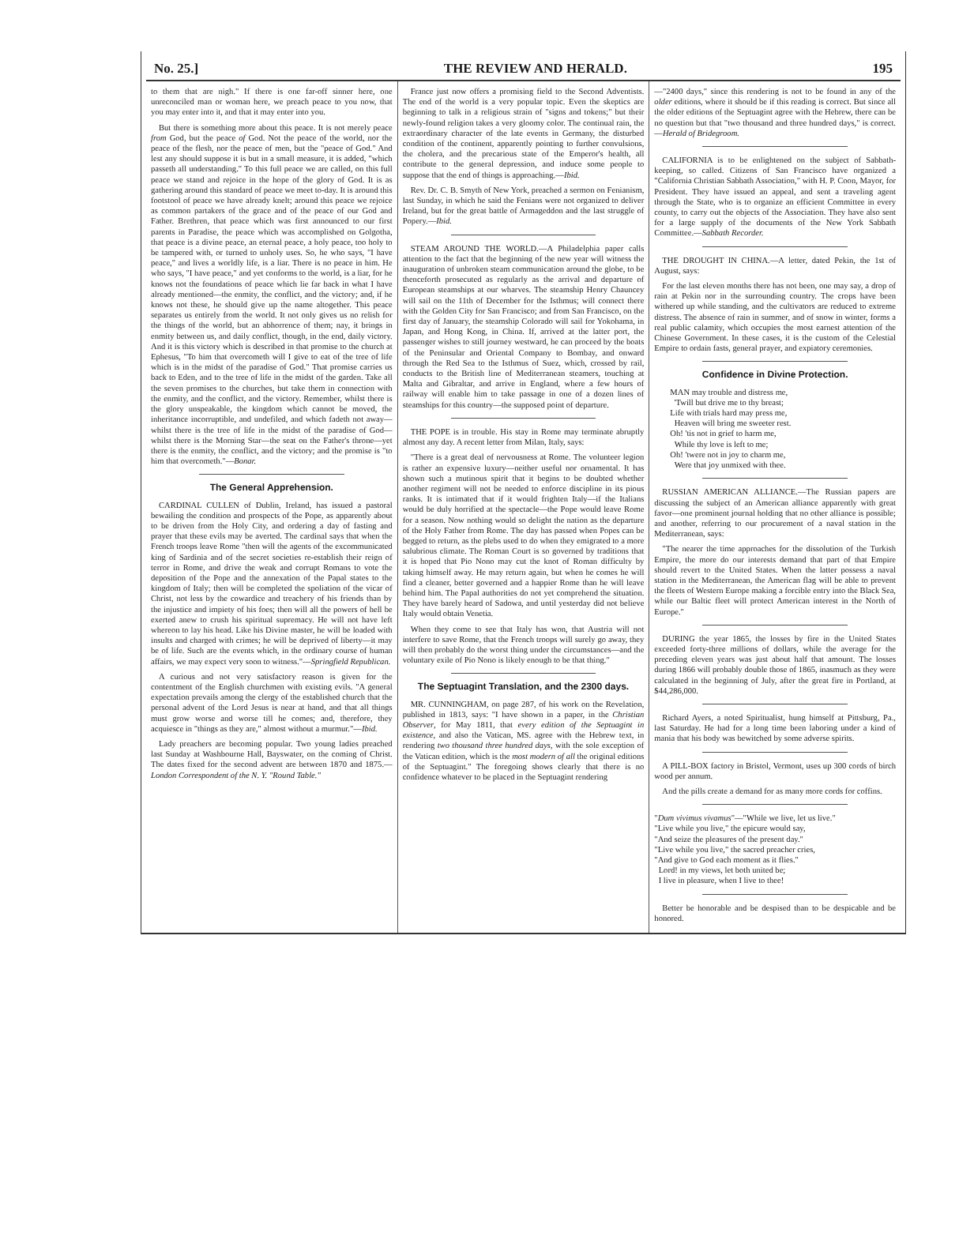No. 25.] THE REVIEW AND HERALD. 195
to them that are nigh." If there is one far-off sinner here, one unreconciled man or woman here, we preach peace to you now, that you may enter into it, and that it may enter into you.
But there is something more about this peace. It is not merely peace from God, but the peace of God. Not the peace of the world, nor the peace of the flesh, nor the peace of men, but the "peace of God." And lest any should suppose it is but in a small measure, it is added, "which passeth all understanding." To this full peace we are called, on this full peace we stand and rejoice in the hope of the glory of God. It is as gathering around this standard of peace we meet to-day. It is around this footstool of peace we have already knelt; around this peace we rejoice as common partakers of the grace and of the peace of our God and Father. Brethren, that peace which was first announced to our first parents in Paradise, the peace which was accomplished on Golgotha, that peace is a divine peace, an eternal peace, a holy peace, too holy to be tampered with, or turned to unholy uses. So, he who says, "I have peace," and lives a worldly life, is a liar. There is no peace in him. He who says, "I have peace," and yet conforms to the world, is a liar, for he knows not the foundations of peace which lie far back in what I have already mentioned—the enmity, the conflict, and the victory; and, if he knows not these, he should give up the name altogether. This peace separates us entirely from the world. It not only gives us no relish for the things of the world, but an abhorrence of them; nay, it brings in enmity between us, and daily conflict, though, in the end, daily victory. And it is this victory which is described in that promise to the church at Ephesus, "To him that overcometh will I give to eat of the tree of life which is in the midst of the paradise of God." That promise carries us back to Eden, and to the tree of life in the midst of the garden. Take all the seven promises to the churches, but take them in connection with the enmity, and the conflict, and the victory. Remember, whilst there is the glory unspeakable, the kingdom which cannot be moved, the inheritance incorruptible, and undefiled, and which fadeth not away—whilst there is the tree of life in the midst of the paradise of God—whilst there is the Morning Star—the seat on the Father's throne—yet there is the enmity, the conflict, and the victory; and the promise is "to him that overcometh."—Bonar.
The General Apprehension.
CARDINAL CULLEN of Dublin, Ireland, has issued a pastoral bewailing the condition and prospects of the Pope, as apparently about to be driven from the Holy City, and ordering a day of fasting and prayer that these evils may be averted. The cardinal says that when the French troops leave Rome "then will the agents of the excommunicated king of Sardinia and of the secret societies re-establish their reign of terror in Rome, and drive the weak and corrupt Romans to vote the deposition of the Pope and the annexation of the Papal states to the kingdom of Italy; then will be completed the spoliation of the vicar of Christ, not less by the cowardice and treachery of his friends than by the injustice and impiety of his foes; then will all the powers of hell be exerted anew to crush his spiritual supremacy. He will not have left whereon to lay his head. Like his Divine master, he will be loaded with insults and charged with crimes; he will be deprived of liberty—it may be of life. Such are the events which, in the ordinary course of human affairs, we may expect very soon to witness."—Springfield Republican.
A curious and not very satisfactory reason is given for the contentment of the English churchmen with existing evils. "A general expectation prevails among the clergy of the established church that the personal advent of the Lord Jesus is near at hand, and that all things must grow worse and worse till he comes; and, therefore, they acquiesce in "things as they are," almost without a murmur."—Ibid.
Lady preachers are becoming popular. Two young ladies preached last Sunday at Washbourne Hall, Bayswater, on the coming of Christ. The dates fixed for the second advent are between 1870 and 1875.—London Correspondent of the N. Y. "Round Table."
France just now offers a promising field to the Second Adventists. The end of the world is a very popular topic. Even the skeptics are beginning to talk in a religious strain of "signs and tokens;" but their newly-found religion takes a very gloomy color. The continual rain, the extraordinary character of the late events in Germany, the disturbed condition of the continent, apparently pointing to further convulsions, the cholera, and the precarious state of the Emperor's health, all contribute to the general depression, and induce some people to suppose that the end of things is approaching.—Ibid.
Rev. Dr. C. B. Smyth of New York, preached a sermon on Fenianism, last Sunday, in which he said the Fenians were not organized to deliver Ireland, but for the great battle of Armageddon and the last struggle of Popery.—Ibid.
STEAM AROUND THE WORLD.—A Philadelphia paper calls attention to the fact that the beginning of the new year will witness the inauguration of unbroken steam communication around the globe, to be thenceforth prosecuted as regularly as the arrival and departure of European steamships at our wharves. The steamship Henry Chauncey will sail on the 11th of December for the Isthmus; will connect there with the Golden City for San Francisco; and from San Francisco, on the first day of January, the steamship Colorado will sail for Yokohama, in Japan, and Hong Kong, in China. If, arrived at the latter port, the passenger wishes to still journey westward, he can proceed by the boats of the Peninsular and Oriental Company to Bombay, and onward through the Red Sea to the Isthmus of Suez, which, crossed by rail, conducts to the British line of Mediterranean steamers, touching at Malta and Gibraltar, and arrive in England, where a few hours of railway will enable him to take passage in one of a dozen lines of steamships for this country—the supposed point of departure.
THE POPE is in trouble. His stay in Rome may terminate abruptly almost any day. A recent letter from Milan, Italy, says:
"There is a great deal of nervousness at Rome. The volunteer legion is rather an expensive luxury—neither useful nor ornamental. It has shown such a mutinous spirit that it begins to be doubted whether another regiment will not be needed to enforce discipline in its pious ranks. It is intimated that if it would frighten Italy—if the Italians would be duly horrified at the spectacle—the Pope would leave Rome for a season. Now nothing would so delight the nation as the departure of the Holy Father from Rome. The day has passed when Popes can be begged to return, as the plebs used to do when they emigrated to a more salubrious climate. The Roman Court is so governed by traditions that it is hoped that Pio Nono may cut the knot of Roman difficulty by taking himself away. He may return again, but when he comes he will find a cleaner, better governed and a happier Rome than he will leave behind him. The Papal authorities do not yet comprehend the situation. They have barely heard of Sadowa, and until yesterday did not believe Italy would obtain Venetia.
When they come to see that Italy has won, that Austria will not interfere to save Rome, that the French troops will surely go away, they will then probably do the worst thing under the circumstances—and the voluntary exile of Pio Nono is likely enough to be that thing."
The Septuagint Translation, and the 2300 days.
MR. CUNNINGHAM, on page 287, of his work on the Revelation, published in 1813, says: "I have shown in a paper, in the Christian Observer, for May 1811, that every edition of the Septuagint in existence, and also the Vatican, MS. agree with the Hebrew text, in rendering two thousand three hundred days, with the sole exception of the Vatican edition, which is the most modern of all the original editions of the Septuagint." The foregoing shows clearly that there is no confidence whatever to be placed in the Septuagint rendering
—"2400 days," since this rendering is not to be found in any of the older editions, where it should be if this reading is correct. But since all the older editions of the Septuagint agree with the Hebrew, there can be no question but that "two thousand and three hundred days," is correct.—Herald of Bridegroom.
CALIFORNIA is to be enlightened on the subject of Sabbath-keeping, so called. Citizens of San Francisco have organized a "California Christian Sabbath Association," with H. P. Coon, Mayor, for President. They have issued an appeal, and sent a traveling agent through the State, who is to organize an efficient Committee in every county, to carry out the objects of the Association. They have also sent for a large supply of the documents of the New York Sabbath Committee.—Sabbath Recorder.
THE DROUGHT IN CHINA.—A letter, dated Pekin, the 1st of August, says:
For the last eleven months there has not been, one may say, a drop of rain at Pekin nor in the surrounding country. The crops have been withered up while standing, and the cultivators are reduced to extreme distress. The absence of rain in summer, and of snow in winter, forms a real public calamity, which occupies the most earnest attention of the Chinese Government. In these cases, it is the custom of the Celestial Empire to ordain fasts, general prayer, and expiatory ceremonies.
Confidence in Divine Protection.
MAN may trouble and distress me,
'Twill but drive me to thy breast;
Life with trials hard may press me,
Heaven will bring me sweeter rest.
Oh! 'tis not in grief to harm me,
While thy love is left to me;
Oh! 'twere not in joy to charm me,
Were that joy unmixed with thee.
RUSSIAN AMERICAN ALLIANCE.—The Russian papers are discussing the subject of an American alliance apparently with great favor—one prominent journal holding that no other alliance is possible; and another, referring to our procurement of a naval station in the Mediterranean, says:
"The nearer the time approaches for the dissolution of the Turkish Empire, the more do our interests demand that part of that Empire should revert to the United States. When the latter possess a naval station in the Mediterranean, the American flag will be able to prevent the fleets of Western Europe making a forcible entry into the Black Sea, while our Baltic fleet will protect American interest in the North of Europe."
DURING the year 1865, the losses by fire in the United States exceeded forty-three millions of dollars, while the average for the preceding eleven years was just about half that amount. The losses during 1866 will probably double those of 1865, inasmuch as they were calculated in the beginning of July, after the great fire in Portland, at $44,286,000.
Richard Ayers, a noted Spiritualist, hung himself at Pittsburg, Pa., last Saturday. He had for a long time been laboring under a kind of mania that his body was bewitched by some adverse spirits.
A PILL-BOX factory in Bristol, Vermont, uses up 300 cords of birch wood per annum.
And the pills create a demand for as many more cords for coffins.
"Dum vivimus vivamus"—"While we live, let us live."
"Live while you live," the epicure would say,
"And seize the pleasures of the present day."
"Live while you live," the sacred preacher cries,
"And give to God each moment as it flies."
Lord! in my views, let both united be;
I live in pleasure, when I live to thee!
Better be honorable and be despised than to be despicable and be honored.